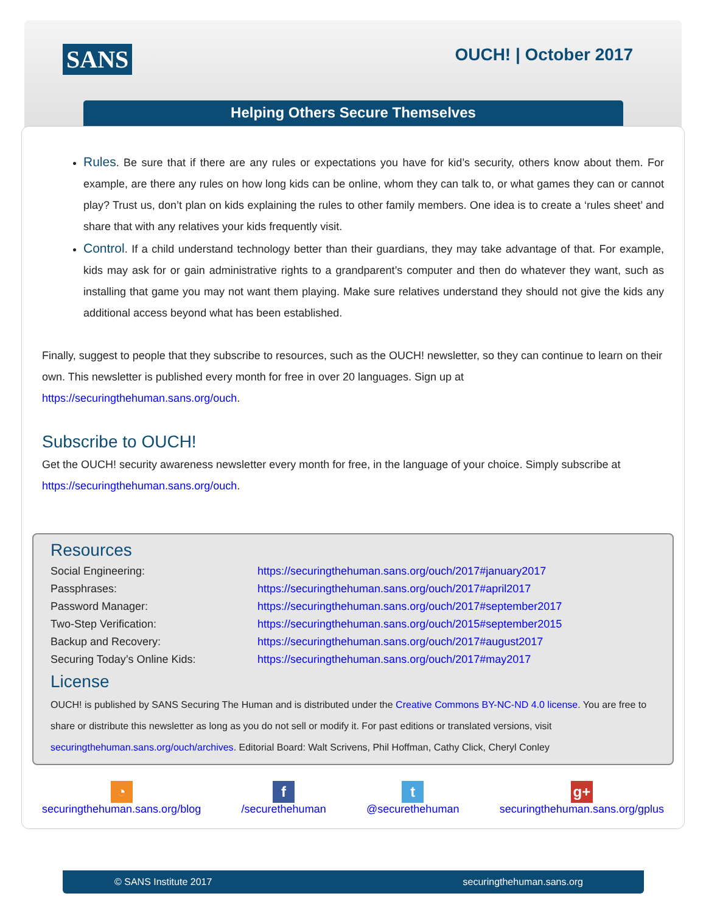SANS OUCH! | October 2017
Helping Others Secure Themselves
Rules. Be sure that if there are any rules or expectations you have for kid’s security, others know about them. For example, are there any rules on how long kids can be online, whom they can talk to, or what games they can or cannot play? Trust us, don’t plan on kids explaining the rules to other family members. One idea is to create a ‘rules sheet’ and share that with any relatives your kids frequently visit.
Control. If a child understand technology better than their guardians, they may take advantage of that. For example, kids may ask for or gain administrative rights to a grandparent’s computer and then do whatever they want, such as installing that game you may not want them playing. Make sure relatives understand they should not give the kids any additional access beyond what has been established.
Finally, suggest to people that they subscribe to resources, such as the OUCH! newsletter, so they can continue to learn on their own. This newsletter is published every month for free in over 20 languages. Sign up at https://securingthehuman.sans.org/ouch.
Subscribe to OUCH!
Get the OUCH! security awareness newsletter every month for free, in the language of your choice. Simply subscribe at https://securingthehuman.sans.org/ouch.
Resources
| Social Engineering: | https://securingthehuman.sans.org/ouch/2017#january2017 |
| Passphrases: | https://securingthehuman.sans.org/ouch/2017#april2017 |
| Password Manager: | https://securingthehuman.sans.org/ouch/2017#september2017 |
| Two-Step Verification: | https://securingthehuman.sans.org/ouch/2015#september2015 |
| Backup and Recovery: | https://securingthehuman.sans.org/ouch/2017#august2017 |
| Securing Today’s Online Kids: | https://securingthehuman.sans.org/ouch/2017#may2017 |
License
OUCH! is published by SANS Securing The Human and is distributed under the Creative Commons BY-NC-ND 4.0 license. You are free to share or distribute this newsletter as long as you do not sell or modify it. For past editions or translated versions, visit securingthehuman.sans.org/ouch/archives. Editorial Board: Walt Scrivens, Phil Hoffman, Cathy Click, Cheryl Conley
◔
securingthehuman.sans.org/blog
f
/securethehuman
t
@securethehuman
g+
securingthehuman.sans.org/gplus
© SANS Institute 2017 securingthehuman.sans.org